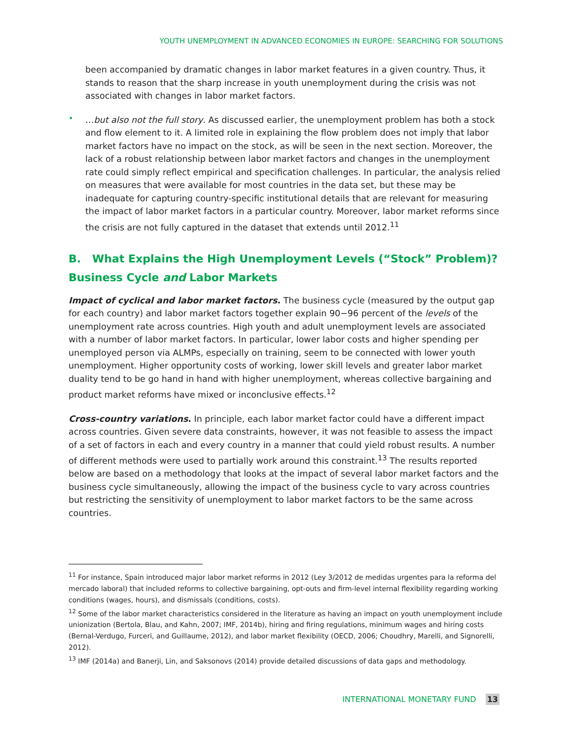YOUTH UNEMPLOYMENT IN ADVANCED ECONOMIES IN EUROPE: SEARCHING FOR SOLUTIONS
been accompanied by dramatic changes in labor market features in a given country. Thus, it stands to reason that the sharp increase in youth unemployment during the crisis was not associated with changes in labor market factors.
•
…but also not the full story. As discussed earlier, the unemployment problem has both a stock and flow element to it. A limited role in explaining the flow problem does not imply that labor market factors have no impact on the stock, as will be seen in the next section. Moreover, the lack of a robust relationship between labor market factors and changes in the unemployment rate could simply reflect empirical and specification challenges. In particular, the analysis relied on measures that were available for most countries in the data set, but these may be inadequate for capturing country-specific institutional details that are relevant for measuring the impact of labor market factors in a particular country. Moreover, labor market reforms since the crisis are not fully captured in the dataset that extends until 2012.<sup>11</sup>
B. What Explains the High Unemployment Levels (“Stock” Problem)?
Business Cycle and Labor Markets
Impact of cyclical and labor market factors. The business cycle (measured by the output gap for each country) and labor market factors together explain 90−96 percent of the levels of the unemployment rate across countries. High youth and adult unemployment levels are associated with a number of labor market factors. In particular, lower labor costs and higher spending per unemployed person via ALMPs, especially on training, seem to be connected with lower youth unemployment. Higher opportunity costs of working, lower skill levels and greater labor market duality tend to be go hand in hand with higher unemployment, whereas collective bargaining and product market reforms have mixed or inconclusive effects.<sup>12</sup>
Cross-country variations. In principle, each labor market factor could have a different impact across countries. Given severe data constraints, however, it was not feasible to assess the impact of a set of factors in each and every country in a manner that could yield robust results. A number of different methods were used to partially work around this constraint.<sup>13</sup> The results reported below are based on a methodology that looks at the impact of several labor market factors and the business cycle simultaneously, allowing the impact of the business cycle to vary across countries but restricting the sensitivity of unemployment to labor market factors to be the same across countries.
<sup>11</sup> For instance, Spain introduced major labor market reforms in 2012 (Ley 3/2012 de medidas urgentes para la reforma del mercado laboral) that included reforms to collective bargaining, opt-outs and firm-level internal flexibility regarding working conditions (wages, hours), and dismissals (conditions, costs).
<sup>12</sup> Some of the labor market characteristics considered in the literature as having an impact on youth unemployment include unionization (Bertola, Blau, and Kahn, 2007; IMF, 2014b), hiring and firing regulations, minimum wages and hiring costs (Bernal-Verdugo, Furceri, and Guillaume, 2012), and labor market flexibility (OECD, 2006; Choudhry, Marelli, and Signorelli, 2012).
<sup>13</sup> IMF (2014a) and Banerji, Lin, and Saksonovs (2014) provide detailed discussions of data gaps and methodology.
INTERNATIONAL MONETARY FUND 13